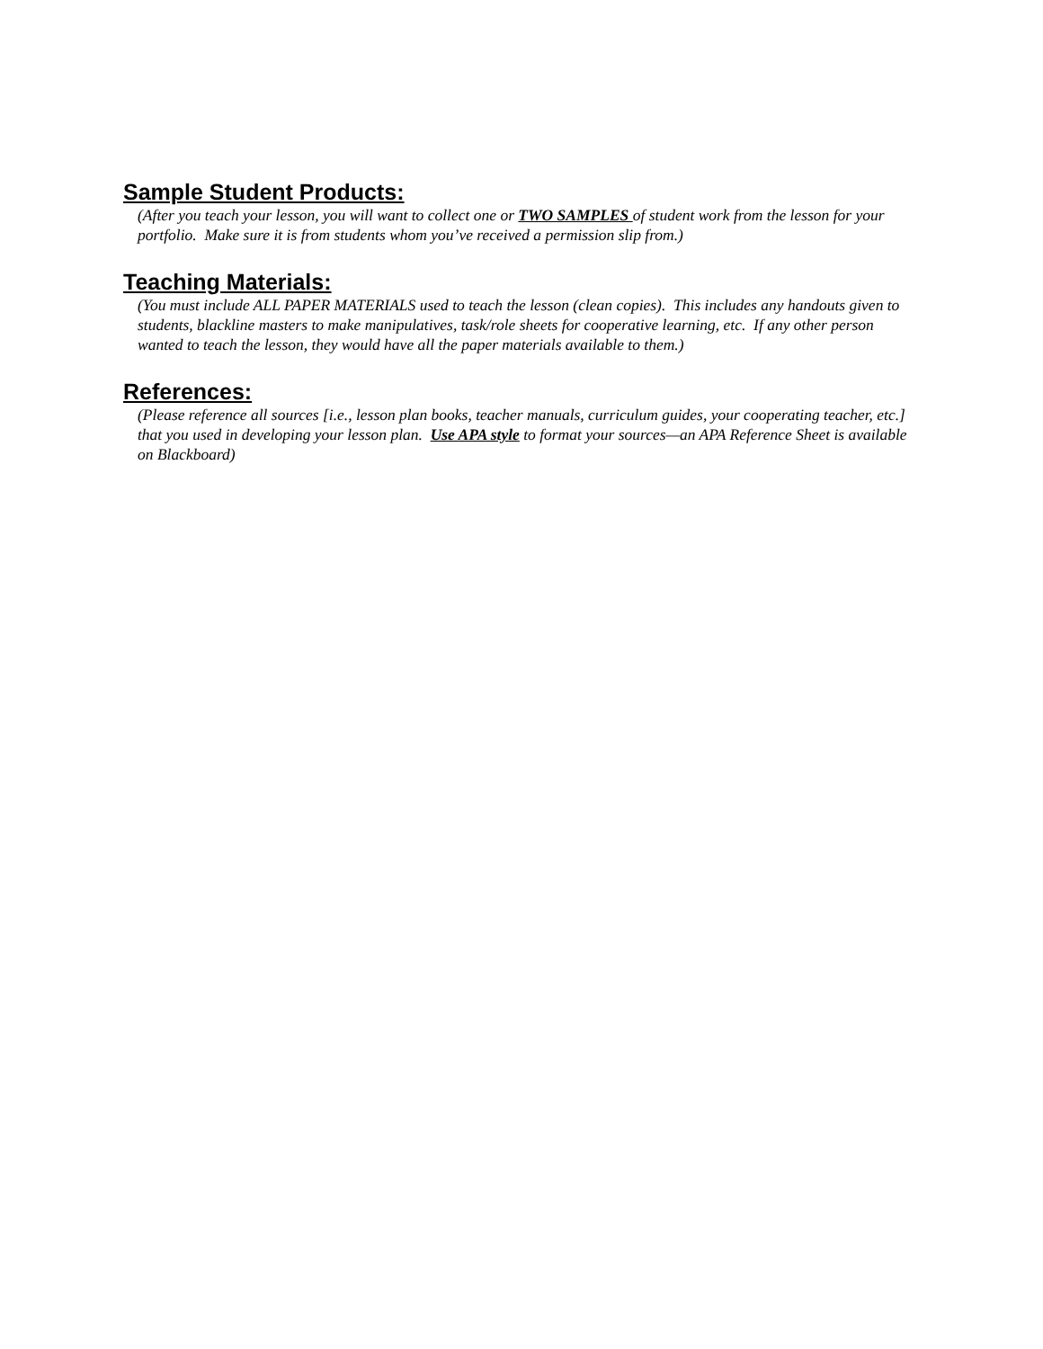Sample Student Products:
(After you teach your lesson, you will want to collect one or TWO SAMPLES of student work from the lesson for your portfolio. Make sure it is from students whom you’ve received a permission slip from.)
Teaching Materials:
(You must include ALL PAPER MATERIALS used to teach the lesson (clean copies). This includes any handouts given to students, blackline masters to make manipulatives, task/role sheets for cooperative learning, etc. If any other person wanted to teach the lesson, they would have all the paper materials available to them.)
References:
(Please reference all sources [i.e., lesson plan books, teacher manuals, curriculum guides, your cooperating teacher, etc.] that you used in developing your lesson plan. Use APA style to format your sources—an APA Reference Sheet is available on Blackboard)